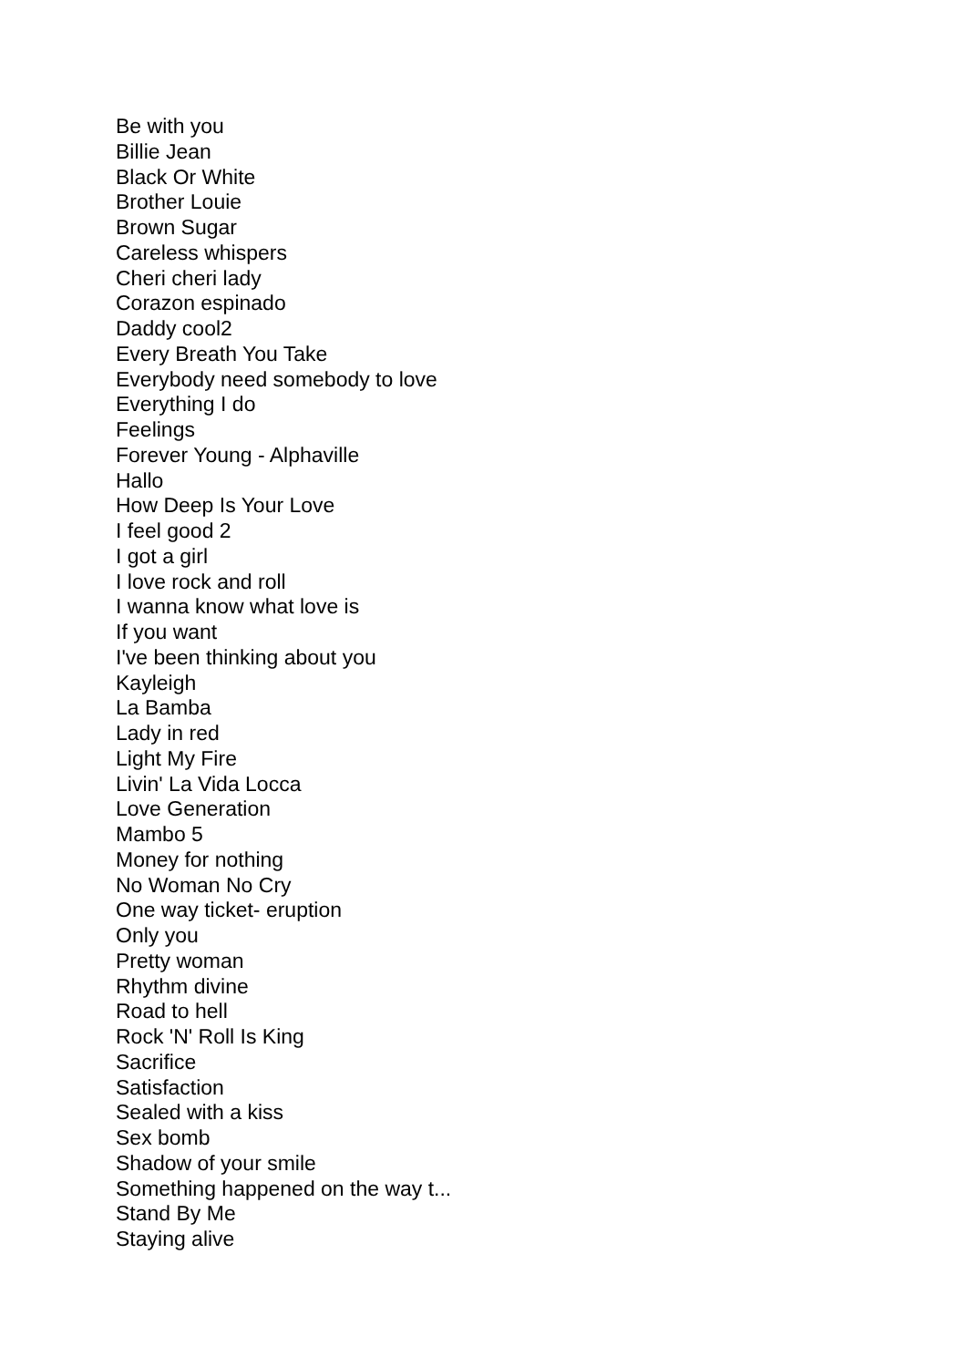Be with you
Billie Jean
Black Or White
Brother Louie
Brown Sugar
Careless whispers
Cheri cheri lady
Corazon espinado
Daddy cool2
Every Breath You Take
Everybody need somebody to love
Everything I do
Feelings
Forever Young - Alphaville
Hallo
How Deep Is Your Love
I feel good 2
I got a girl
I love rock and roll
I wanna know what love is
If you want
I've been thinking about you
Kayleigh
La Bamba
Lady in red
Light My Fire
Livin' La Vida Locca
Love Generation
Mambo 5
Money for nothing
No Woman No Cry
One way ticket- eruption
Only you
Pretty woman
Rhythm divine
Road to hell
Rock 'N' Roll Is King
Sacrifice
Satisfaction
Sealed with a kiss
Sex bomb
Shadow of your smile
Something happened on the way t...
Stand By Me
Staying alive